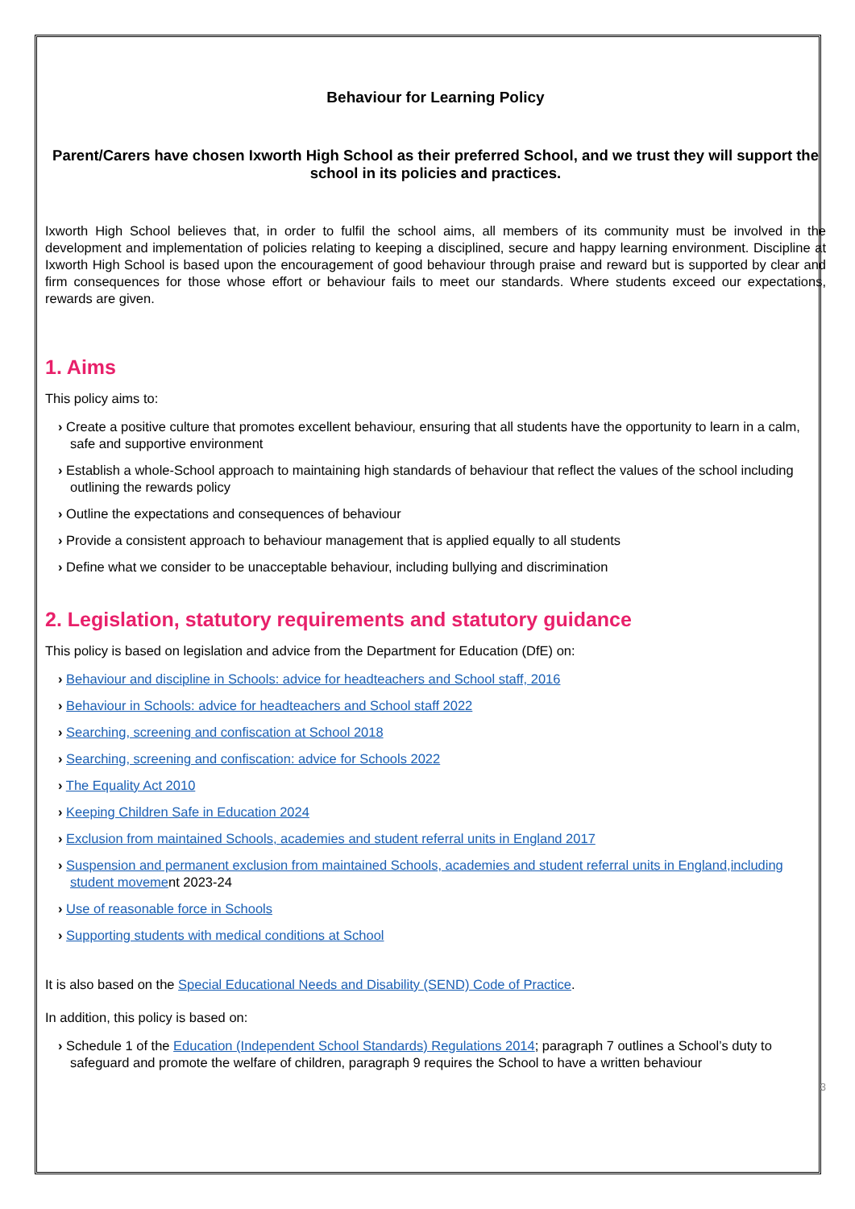Behaviour for Learning Policy
Parent/Carers have chosen Ixworth High School as their preferred School, and we trust they will support the school in its policies and practices.
Ixworth High School believes that, in order to fulfil the school aims, all members of its community must be involved in the development and implementation of policies relating to keeping a disciplined, secure and happy learning environment. Discipline at Ixworth High School is based upon the encouragement of good behaviour through praise and reward but is supported by clear and firm consequences for those whose effort or behaviour fails to meet our standards. Where students exceed our expectations, rewards are given.
1. Aims
This policy aims to:
› Create a positive culture that promotes excellent behaviour, ensuring that all students have the opportunity to learn in a calm, safe and supportive environment
› Establish a whole-School approach to maintaining high standards of behaviour that reflect the values of the school including outlining the rewards policy
› Outline the expectations and consequences of behaviour
› Provide a consistent approach to behaviour management that is applied equally to all students
› Define what we consider to be unacceptable behaviour, including bullying and discrimination
2. Legislation, statutory requirements and statutory guidance
This policy is based on legislation and advice from the Department for Education (DfE) on:
› Behaviour and discipline in Schools: advice for headteachers and School staff, 2016
› Behaviour in Schools: advice for headteachers and School staff 2022
› Searching, screening and confiscation at School 2018
› Searching, screening and confiscation: advice for Schools 2022
› The Equality Act 2010
› Keeping Children Safe in Education 2024
› Exclusion from maintained Schools, academies and student referral units in England 2017
› Suspension and permanent exclusion from maintained Schools, academies and student referral units in England,including student movement 2023-24
› Use of reasonable force in Schools
› Supporting students with medical conditions at School
It is also based on the Special Educational Needs and Disability (SEND) Code of Practice.
In addition, this policy is based on:
› Schedule 1 of the Education (Independent School Standards) Regulations 2014; paragraph 7 outlines a School’s duty to safeguard and promote the welfare of children, paragraph 9 requires the School to have a written behaviour
3